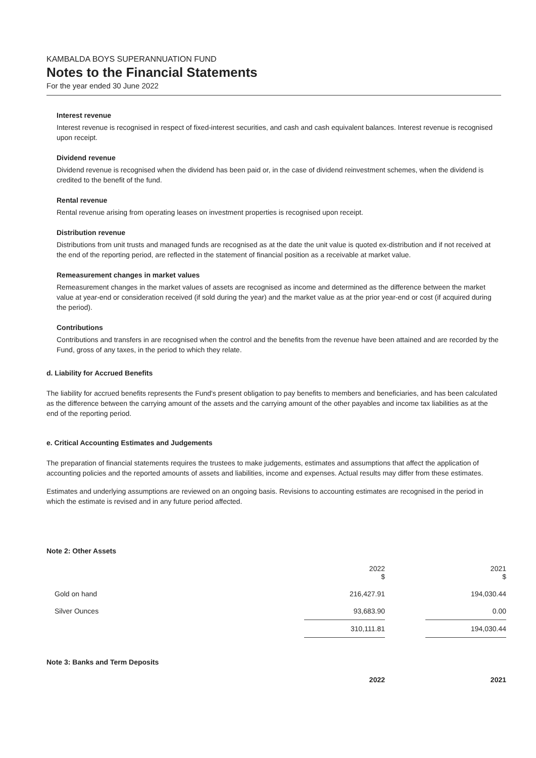KAMBALDA BOYS SUPERANNUATION FUND
Notes to the Financial Statements
For the year ended 30 June 2022
Interest revenue
Interest revenue is recognised in respect of fixed-interest securities, and cash and cash equivalent balances. Interest revenue is recognised upon receipt.
Dividend revenue
Dividend revenue is recognised when the dividend has been paid or, in the case of dividend reinvestment schemes, when the dividend is credited to the benefit of the fund.
Rental revenue
Rental revenue arising from operating leases on investment properties is recognised upon receipt.
Distribution revenue
Distributions from unit trusts and managed funds are recognised as at the date the unit value is quoted ex-distribution and if not received at the end of the reporting period, are reflected in the statement of financial position as a receivable at market value.
Remeasurement changes in market values
Remeasurement changes in the market values of assets are recognised as income and determined as the difference between the market value at year-end or consideration received (if sold during the year) and the market value as at the prior year-end or cost (if acquired during the period).
Contributions
Contributions and transfers in are recognised when the control and the benefits from the revenue have been attained and are recorded by the Fund, gross of any taxes, in the period to which they relate.
d. Liability for Accrued Benefits
The liability for accrued benefits represents the Fund's present obligation to pay benefits to members and beneficiaries, and has been calculated as the difference between the carrying amount of the assets and the carrying amount of the other payables and income tax liabilities as at the end of the reporting period.
e. Critical Accounting Estimates and Judgements
The preparation of financial statements requires the trustees to make judgements, estimates and assumptions that affect the application of accounting policies and the reported amounts of assets and liabilities, income and expenses. Actual results may differ from these estimates.
Estimates and underlying assumptions are reviewed on an ongoing basis. Revisions to accounting estimates are recognised in the period in which the estimate is revised and in any future period affected.
Note 2: Other Assets
| | 2022 $ | | 2021 $ |
| --- | --- | --- | --- |
| Gold on hand | 216,427.91 | | 194,030.44 |
| Silver Ounces | 93,683.90 | | 0.00 |
| | 310,111.81 | | 194,030.44 |
Note 3: Banks and Term Deposits
| | 2022 | | 2021 |
| --- | --- | --- | --- |